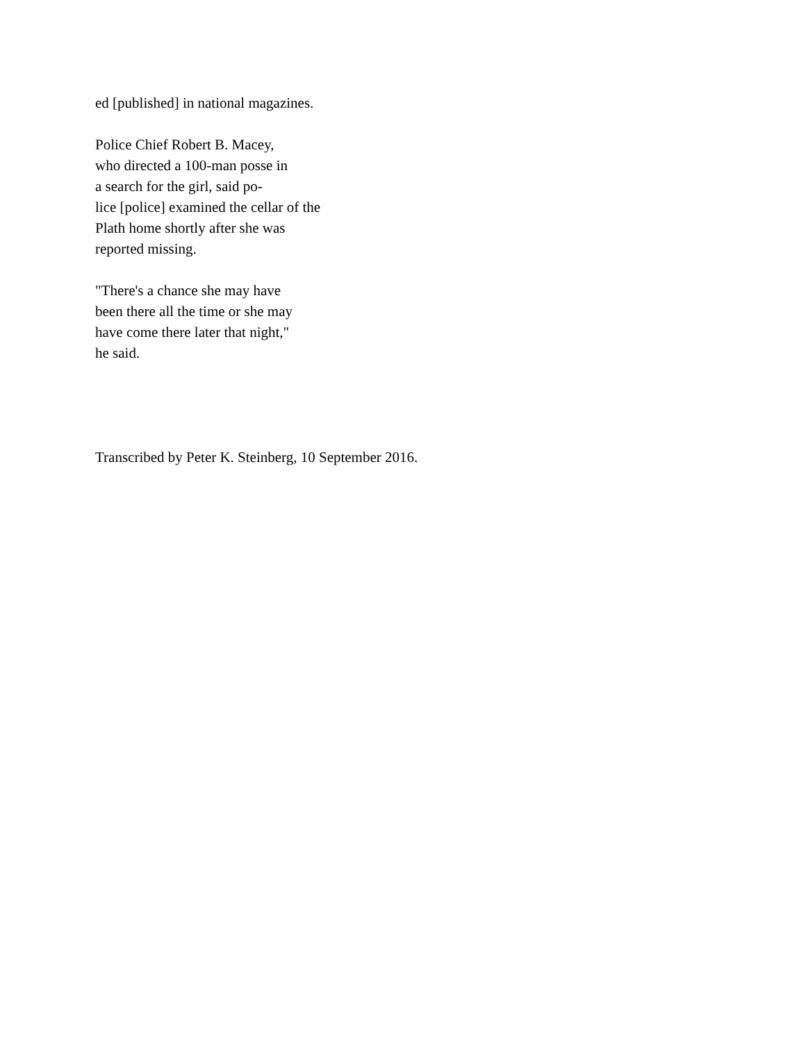ed [published] in national magazines.
Police Chief Robert B. Macey,
who directed a 100-man posse in
a search for the girl, said po-
lice [police] examined the cellar of the
Plath home shortly after she was
reported missing.
"There's a chance she may have
been there all the time or she may
have come there later that night,"
he said.
Transcribed by Peter K. Steinberg, 10 September 2016.